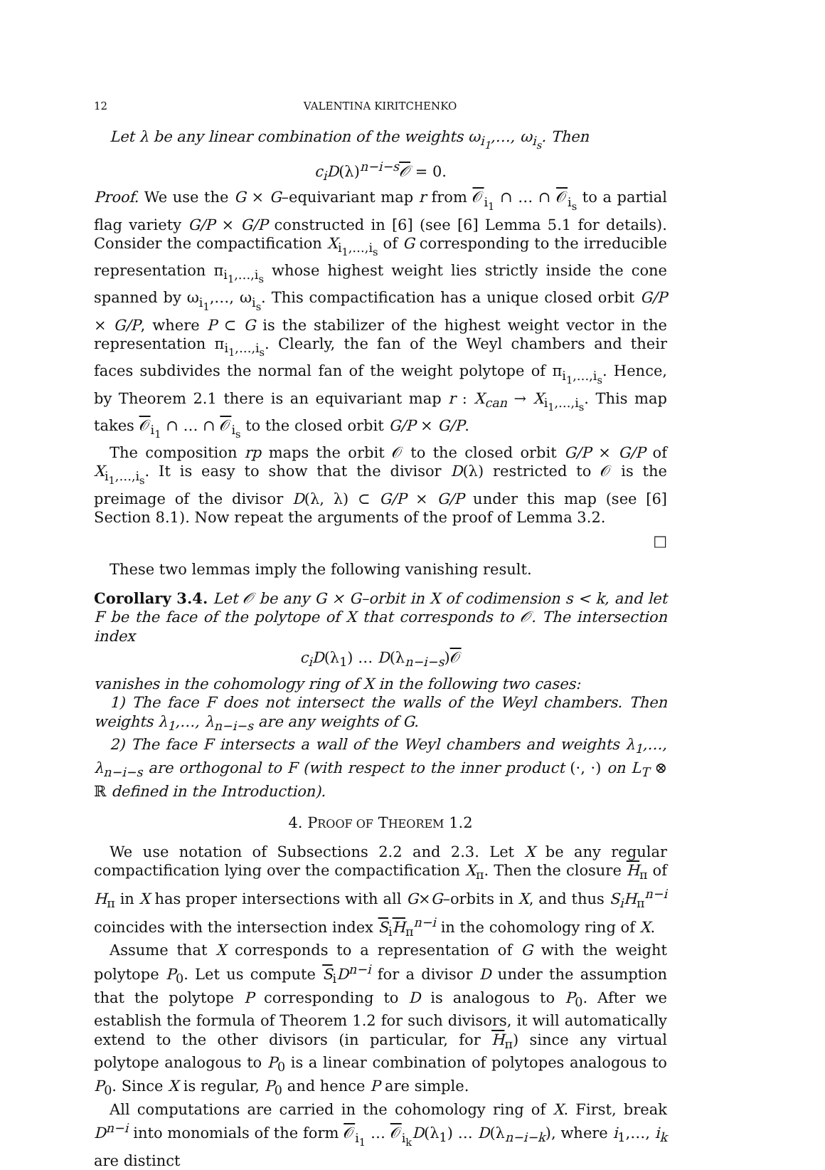12 VALENTINA KIRITCHENKO
Let λ be any linear combination of the weights ω<sub>i<sub>1</sub></sub>,…, ω<sub>i<sub>s</sub></sub>. Then
c<sub>i</sub>D(λ)<sup>n−i−s</sup>𝒪 = 0.
Proof. We use the G × G–equivariant map r from 𝒪<sub>i<sub>1</sub></sub> ∩ … ∩ 𝒪<sub>i<sub>s</sub></sub> to a partial flag variety G/P × G/P constructed in [6] (see [6] Lemma 5.1 for details). Consider the compactification X<sub>i<sub>1</sub>,…,i<sub>s</sub></sub> of G corresponding to the irreducible representation π<sub>i<sub>1</sub>,…,i<sub>s</sub></sub> whose highest weight lies strictly inside the cone spanned by ω<sub>i<sub>1</sub></sub>,…, ω<sub>i<sub>s</sub></sub>. This compactification has a unique closed orbit G/P × G/P, where P ⊂ G is the stabilizer of the highest weight vector in the representation π<sub>i<sub>1</sub>,…,i<sub>s</sub></sub>. Clearly, the fan of the Weyl chambers and their faces subdivides the normal fan of the weight polytope of π<sub>i<sub>1</sub>,…,i<sub>s</sub></sub>. Hence, by Theorem 2.1 there is an equivariant map r : X<sub>can</sub> → X<sub>i<sub>1</sub>,…,i<sub>s</sub></sub>. This map takes 𝒪<sub>i<sub>1</sub></sub> ∩ … ∩ 𝒪<sub>i<sub>s</sub></sub> to the closed orbit G/P × G/P.
The composition rp maps the orbit 𝒪 to the closed orbit G/P × G/P of X<sub>i<sub>1</sub>,…,i<sub>s</sub></sub>. It is easy to show that the divisor D(λ) restricted to 𝒪 is the preimage of the divisor D(λ, λ) ⊂ G/P × G/P under this map (see [6] Section 8.1). Now repeat the arguments of the proof of Lemma 3.2.
□
These two lemmas imply the following vanishing result.
Corollary 3.4. Let 𝒪 be any G × G–orbit in X of codimension s < k, and let F be the face of the polytope of X that corresponds to 𝒪. The intersection index
c<sub>i</sub>D(λ<sub>1</sub>) … D(λ<sub>n−i−s</sub>)𝒪
vanishes in the cohomology ring of X in the following two cases:
1) The face F does not intersect the walls of the Weyl chambers. Then weights λ<sub>1</sub>,…, λ<sub>n−i−s</sub> are any weights of G.
2) The face F intersects a wall of the Weyl chambers and weights λ<sub>1</sub>,…, λ<sub>n−i−s</sub> are orthogonal to F (with respect to the inner product (·, ·) on L<sub>T</sub> ⊗ ℝ defined in the Introduction).
4. PROOF OF THEOREM 1.2
We use notation of Subsections 2.2 and 2.3. Let X be any regular compactification lying over the compactification X<sub>π</sub>. Then the closure H<sub>π</sub> of H<sub>π</sub> in X has proper intersections with all G×G–orbits in X, and thus S<sub>i</sub>H<sub>π</sub><sup>n−i</sup> coincides with the intersection index S<sub>i</sub>H<sub>π</sub><sup>n−i</sup> in the cohomology ring of X.
Assume that X corresponds to a representation of G with the weight polytope P<sub>0</sub>. Let us compute S<sub>i</sub>D<sup>n−i</sup> for a divisor D under the assumption that the polytope P corresponding to D is analogous to P<sub>0</sub>. After we establish the formula of Theorem 1.2 for such divisors, it will automatically extend to the other divisors (in particular, for H<sub>π</sub>) since any virtual polytope analogous to P<sub>0</sub> is a linear combination of polytopes analogous to P<sub>0</sub>. Since X is regular, P<sub>0</sub> and hence P are simple.
All computations are carried in the cohomology ring of X. First, break D<sup>n−i</sup> into monomials of the form 𝒪<sub>i<sub>1</sub></sub> … 𝒪<sub>i<sub>k</sub></sub>D(λ<sub>1</sub>) … D(λ<sub>n−i−k</sub>), where i<sub>1</sub>,…, i<sub>k</sub> are distinct